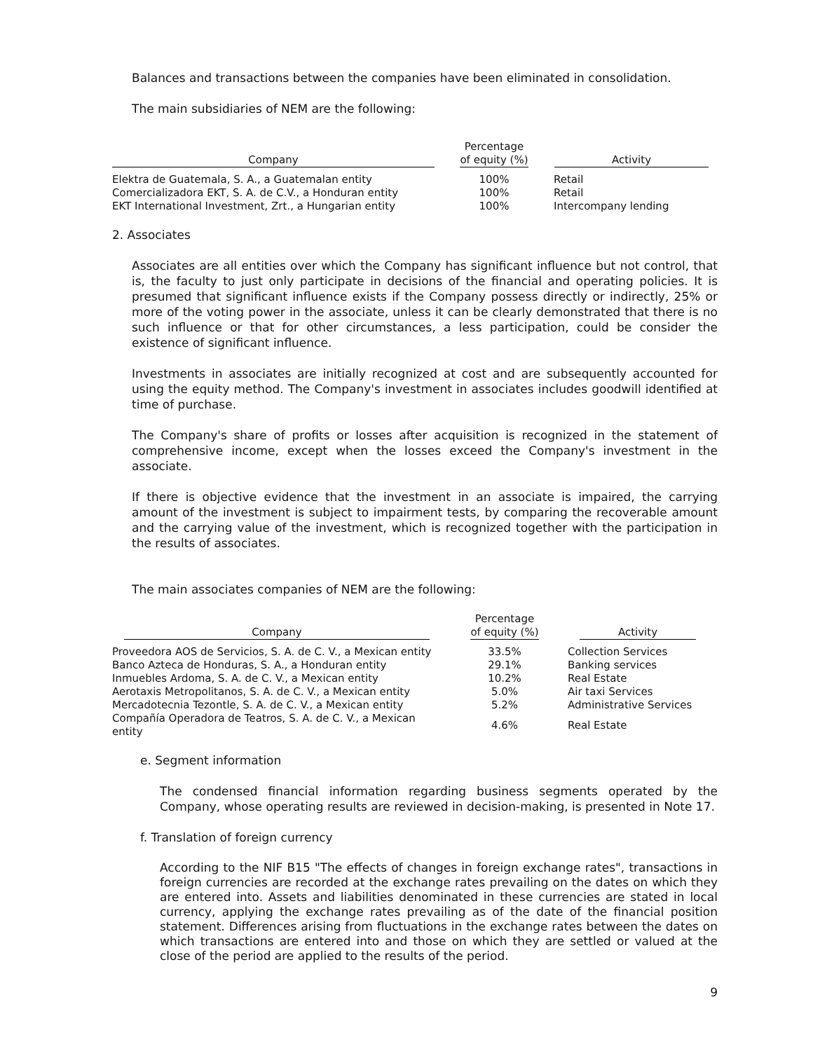Balances and transactions between the companies have been eliminated in consolidation.
The main subsidiaries of NEM are the following:
| Company | Percentage of equity (%) | Activity |
| --- | --- | --- |
| Elektra de Guatemala, S. A., a Guatemalan entity | 100% | Retail |
| Comercializadora EKT, S. A. de C.V., a Honduran entity | 100% | Retail |
| EKT International Investment, Zrt., a Hungarian entity | 100% | Intercompany lending |
2. Associates
Associates are all entities over which the Company has significant influence but not control, that is, the faculty to just only participate in decisions of the financial and operating policies. It is presumed that significant influence exists if the Company possess directly or indirectly, 25% or more of the voting power in the associate, unless it can be clearly demonstrated that there is no such influence or that for other circumstances, a less participation, could be consider the existence of significant influence.
Investments in associates are initially recognized at cost and are subsequently accounted for using the equity method. The Company's investment in associates includes goodwill identified at time of purchase.
The Company's share of profits or losses after acquisition is recognized in the statement of comprehensive income, except when the losses exceed the Company's investment in the associate.
If there is objective evidence that the investment in an associate is impaired, the carrying amount of the investment is subject to impairment tests, by comparing the recoverable amount and the carrying value of the investment, which is recognized together with the participation in the results of associates.
The main associates companies of NEM are the following:
| Company | Percentage of equity (%) | Activity |
| --- | --- | --- |
| Proveedora AOS de Servicios, S. A. de C. V., a Mexican entity | 33.5% | Collection Services |
| Banco Azteca de Honduras, S. A., a Honduran entity | 29.1% | Banking services |
| Inmuebles Ardoma, S. A. de C. V., a Mexican entity | 10.2% | Real Estate |
| Aerotaxis Metropolitanos, S. A. de C. V., a Mexican entity | 5.0% | Air taxi Services |
| Mercadotecnia Tezontle, S. A. de C. V., a Mexican entity | 5.2% | Administrative Services |
| Compañía Operadora de Teatros, S. A. de C. V., a Mexican entity | 4.6% | Real Estate |
e. Segment information
The condensed financial information regarding business segments operated by the Company, whose operating results are reviewed in decision-making, is presented in Note 17.
f. Translation of foreign currency
According to the NIF B15 "The effects of changes in foreign exchange rates", transactions in foreign currencies are recorded at the exchange rates prevailing on the dates on which they are entered into. Assets and liabilities denominated in these currencies are stated in local currency, applying the exchange rates prevailing as of the date of the financial position statement. Differences arising from fluctuations in the exchange rates between the dates on which transactions are entered into and those on which they are settled or valued at the close of the period are applied to the results of the period.
9